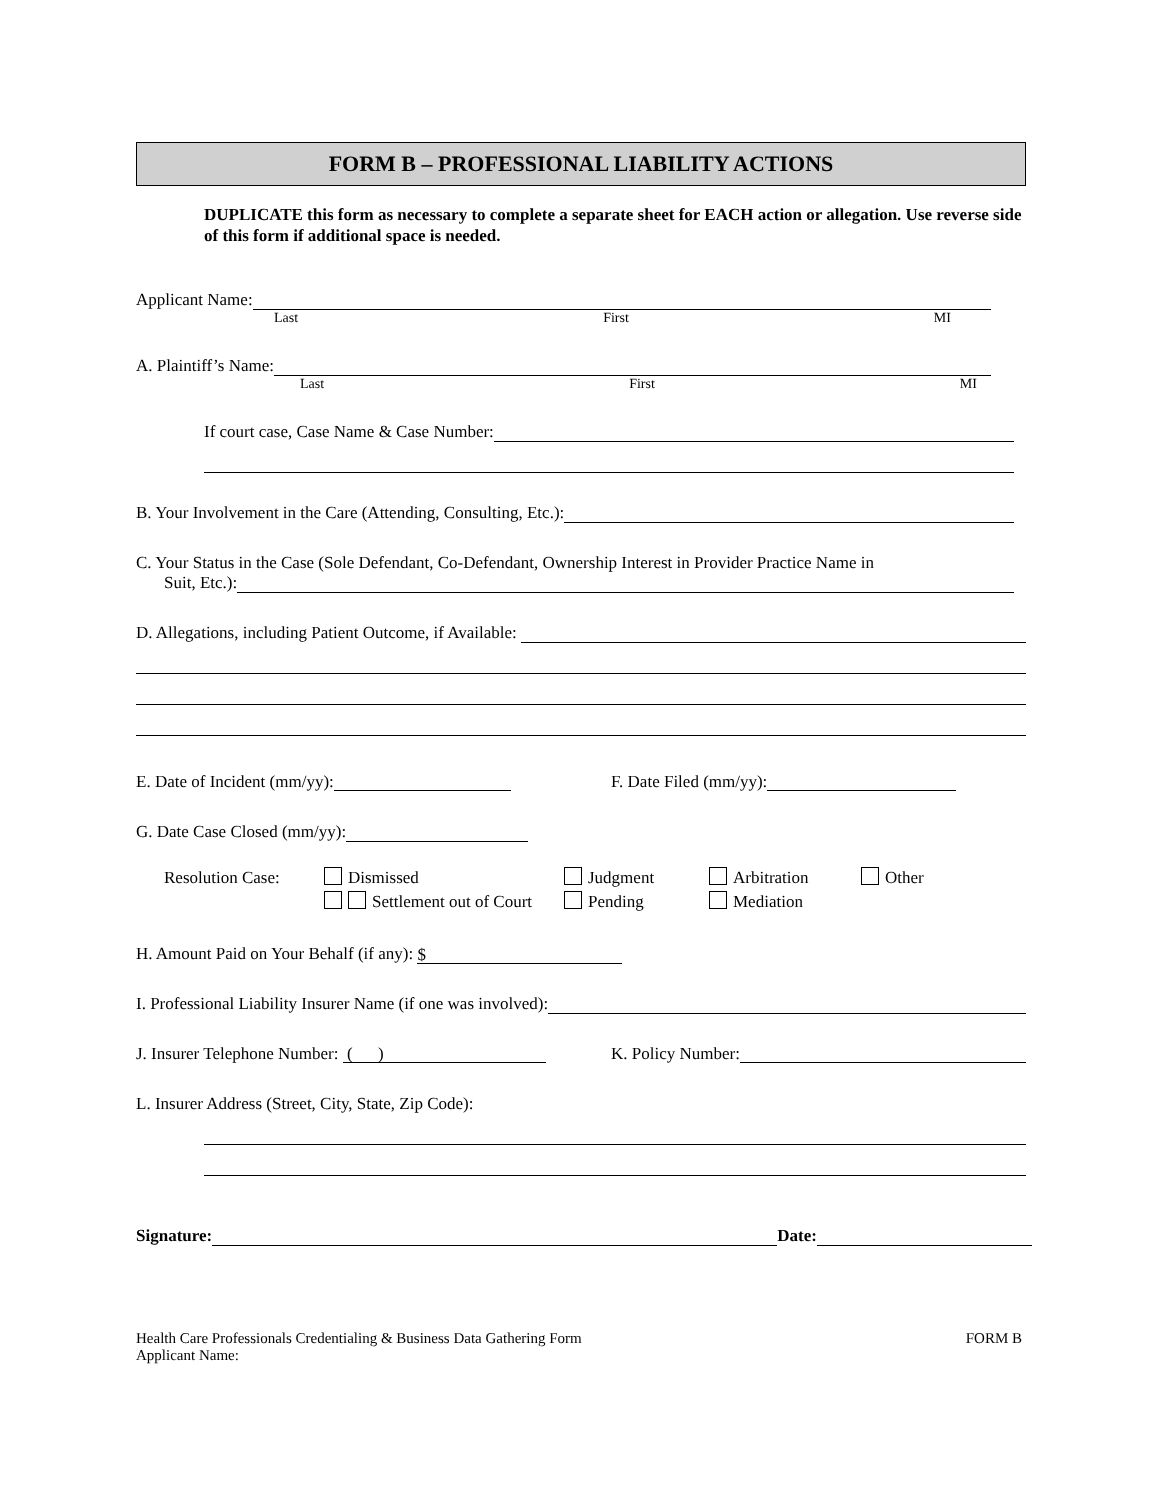FORM B – PROFESSIONAL LIABILITY ACTIONS
DUPLICATE this form as necessary to complete a separate sheet for EACH action or allegation. Use reverse side of this form if additional space is needed.
Applicant Name:
Last First MI
A. Plaintiff’s Name:
Last First MI
If court case, Case Name & Case Number:
B. Your Involvement in the Care (Attending, Consulting, Etc.):
C. Your Status in the Case (Sole Defendant, Co-Defendant, Ownership Interest in Provider Practice Name in
Suit, Etc.):
D. Allegations, including Patient Outcome, if Available:
E. Date of Incident (mm/yy): F. Date Filed (mm/yy):
G. Date Case Closed (mm/yy):
Resolution Case: Dismissed
Settlement out of Court Judgment
Pending Arbitration
Mediation Other
H. Amount Paid on Your Behalf (if any): $
I. Professional Liability Insurer Name (if one was involved):
J. Insurer Telephone Number: ( ) K. Policy Number:
L. Insurer Address (Street, City, State, Zip Code):
Signature: Date:
Health Care Professionals Credentialing & Business Data Gathering Form
Applicant Name: FORM B